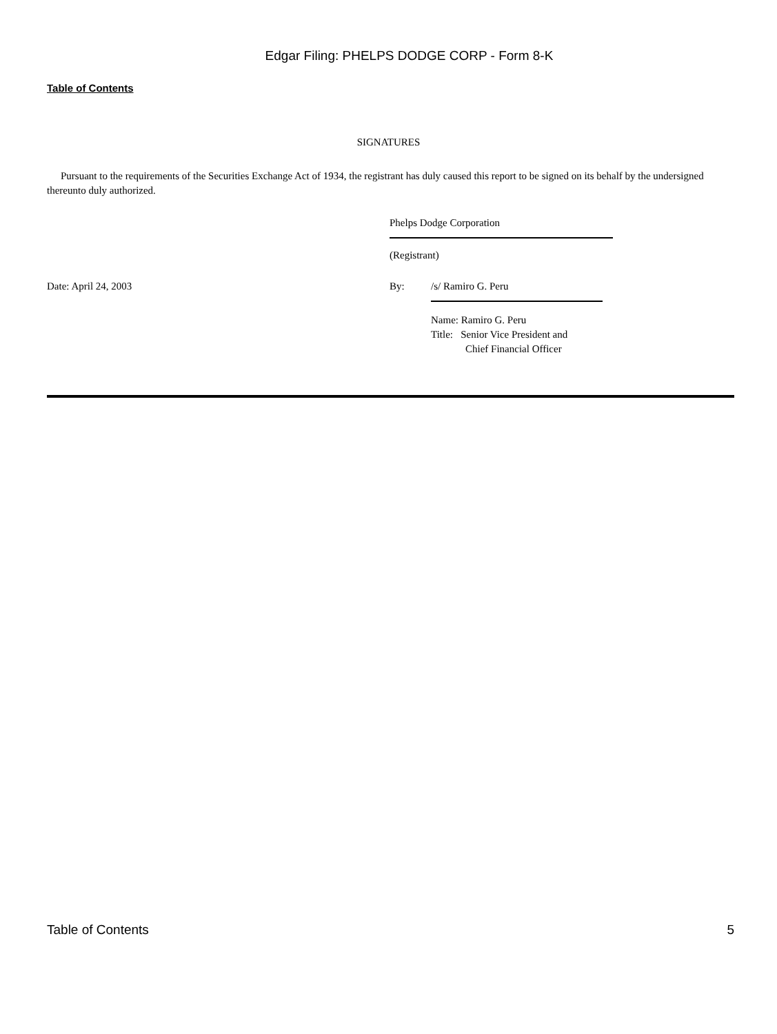Edgar Filing: PHELPS DODGE CORP - Form 8-K
Table of Contents
SIGNATURES
Pursuant to the requirements of the Securities Exchange Act of 1934, the registrant has duly caused this report to be signed on its behalf by the undersigned thereunto duly authorized.
Phelps Dodge Corporation
(Registrant)
Date: April 24, 2003 By: /s/ Ramiro G. Peru
Name: Ramiro G. Peru
Title: Senior Vice President and
Chief Financial Officer
Table of Contents 5